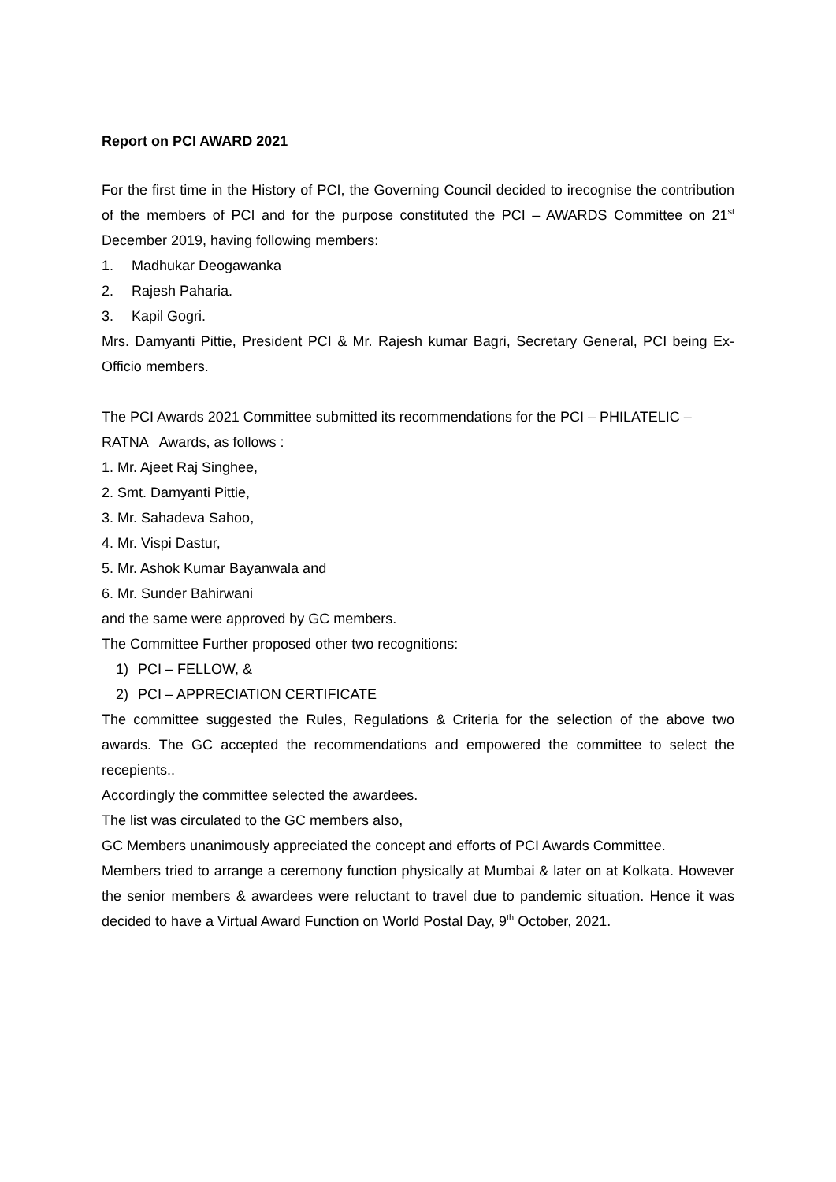Report on PCI AWARD 2021
For the first time in the History of PCI, the Governing Council decided to irecognise the contribution of the members of PCI and for the purpose constituted the PCI – AWARDS Committee on 21<sup>st</sup> December 2019, having following members:
1. Madhukar Deogawanka
2. Rajesh Paharia.
3. Kapil Gogri.
Mrs. Damyanti Pittie, President PCI & Mr. Rajesh kumar Bagri, Secretary General, PCI being Ex- Officio members.
The PCI Awards 2021 Committee submitted its recommendations for the PCI – PHILATELIC – RATNA Awards, as follows :
1. Mr. Ajeet Raj Singhee,
2. Smt. Damyanti Pittie,
3. Mr. Sahadeva Sahoo,
4. Mr. Vispi Dastur,
5. Mr. Ashok Kumar Bayanwala and
6. Mr. Sunder Bahirwani
and the same were approved by GC members.
The Committee Further proposed other two recognitions:
1) PCI – FELLOW, &
2) PCI – APPRECIATION CERTIFICATE
The committee suggested the Rules, Regulations & Criteria for the selection of the above two awards. The GC accepted the recommendations and empowered the committee to select the recepients..
Accordingly the committee selected the awardees.
The list was circulated to the GC members also,
GC Members unanimously appreciated the concept and efforts of PCI Awards Committee.
Members tried to arrange a ceremony function physically at Mumbai & later on at Kolkata. However the senior members & awardees were reluctant to travel due to pandemic situation. Hence it was decided to have a Virtual Award Function on World Postal Day, 9<sup>th</sup> October, 2021.